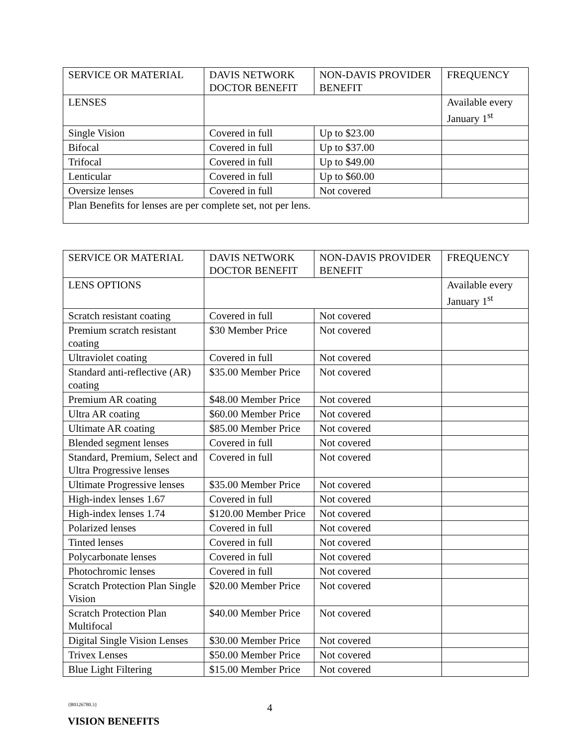| SERVICE OR MATERIAL | DAVIS NETWORK DOCTOR BENEFIT | NON-DAVIS PROVIDER BENEFIT | FREQUENCY |
| LENSES | | | Available every January 1<sup>st</sup> |
| Single Vision | Covered in full | Up to $23.00 | |
| Bifocal | Covered in full | Up to $37.00 | |
| Trifocal | Covered in full | Up to $49.00 | |
| Lenticular | Covered in full | Up to $60.00 | |
| Oversize lenses | Covered in full | Not covered | |
| Plan Benefits for lenses are per complete set, not per lens. | | | |
| SERVICE OR MATERIAL | DAVIS NETWORK DOCTOR BENEFIT | NON-DAVIS PROVIDER BENEFIT | FREQUENCY |
| LENS OPTIONS | | | Available every January 1<sup>st</sup> |
| Scratch resistant coating | Covered in full | Not covered | |
| Premium scratch resistant coating | $30 Member Price | Not covered | |
| Ultraviolet coating | Covered in full | Not covered | |
| Standard anti-reflective (AR) coating | $35.00 Member Price | Not covered | |
| Premium AR coating | $48.00 Member Price | Not covered | |
| Ultra AR coating | $60.00 Member Price | Not covered | |
| Ultimate AR coating | $85.00 Member Price | Not covered | |
| Blended segment lenses | Covered in full | Not covered | |
| Standard, Premium, Select and Ultra Progressive lenses | Covered in full | Not covered | |
| Ultimate Progressive lenses | $35.00 Member Price | Not covered | |
| High-index lenses 1.67 | Covered in full | Not covered | |
| High-index lenses 1.74 | $120.00 Member Price | Not covered | |
| Polarized lenses | Covered in full | Not covered | |
| Tinted lenses | Covered in full | Not covered | |
| Polycarbonate lenses | Covered in full | Not covered | |
| Photochromic lenses | Covered in full | Not covered | |
| Scratch Protection Plan Single Vision | $20.00 Member Price | Not covered | |
| Scratch Protection Plan Multifocal | $40.00 Member Price | Not covered | |
| Digital Single Vision Lenses | $30.00 Member Price | Not covered | |
| Trivex Lenses | $50.00 Member Price | Not covered | |
| Blue Light Filtering | $15.00 Member Price | Not covered | |
{B0126780.3}
4
VISION BENEFITS